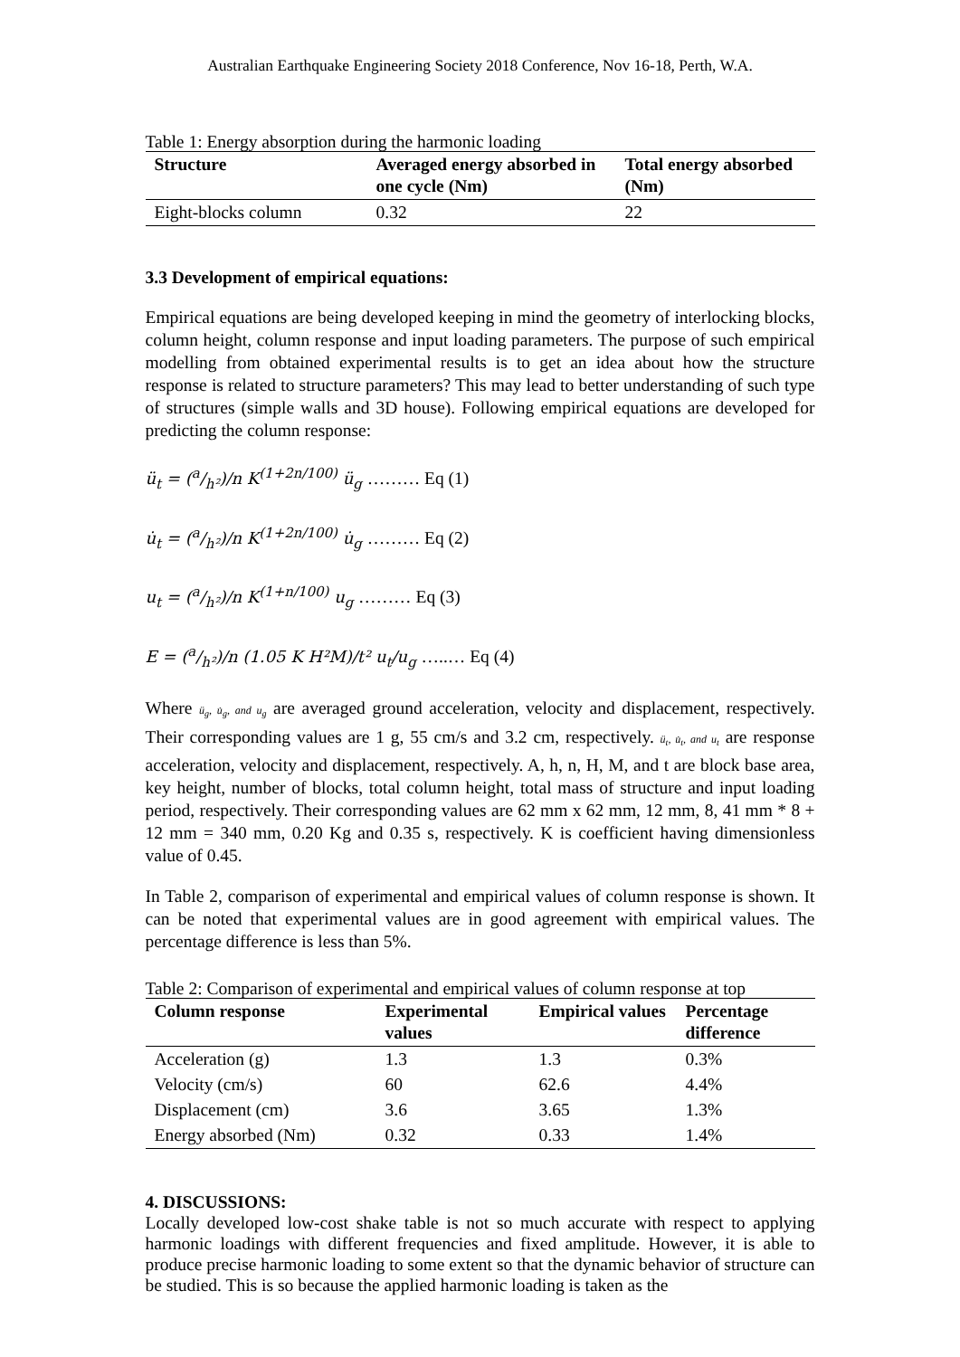Australian Earthquake Engineering Society 2018 Conference, Nov 16-18, Perth, W.A.
Table 1: Energy absorption during the harmonic loading
| Structure | Averaged energy absorbed in one cycle (Nm) | Total energy absorbed (Nm) |
| --- | --- | --- |
| Eight-blocks column | 0.32 | 22 |
3.3 Development of empirical equations:
Empirical equations are being developed keeping in mind the geometry of interlocking blocks, column height, column response and input loading parameters. The purpose of such empirical modelling from obtained experimental results is to get an idea about how the structure response is related to structure parameters? This may lead to better understanding of such type of structures (simple walls and 3D house). Following empirical equations are developed for predicting the column response:
ü<sub>t</sub> = (a/h²)/n K<sup>(1+2n/100)</sup> ü<sub>g</sub> ……… Eq (1)
u̇<sub>t</sub> = (a/h²)/n K<sup>(1+2n/100)</sup> u̇<sub>g</sub> ……… Eq (2)
u<sub>t</sub> = (a/h²)/n K<sup>(1+n/100)</sup> u<sub>g</sub> ……… Eq (3)
E = (a/h²)/n (1.05 K H²M)/t² u<sub>t</sub>/u<sub>g</sub> …..… Eq (4)
Where ü<sub>g</sub>, u̇<sub>g</sub>, and u<sub>g</sub> are averaged ground acceleration, velocity and displacement, respectively. Their corresponding values are 1 g, 55 cm/s and 3.2 cm, respectively. ü<sub>t</sub>, u̇<sub>t</sub>, and u<sub>t</sub> are response acceleration, velocity and displacement, respectively. A, h, n, H, M, and t are block base area, key height, number of blocks, total column height, total mass of structure and input loading period, respectively. Their corresponding values are 62 mm x 62 mm, 12 mm, 8, 41 mm * 8 + 12 mm = 340 mm, 0.20 Kg and 0.35 s, respectively. K is coefficient having dimensionless value of 0.45.
In Table 2, comparison of experimental and empirical values of column response is shown. It can be noted that experimental values are in good agreement with empirical values. The percentage difference is less than 5%.
Table 2: Comparison of experimental and empirical values of column response at top
| Column response | Experimental values | Empirical values | Percentage difference |
| --- | --- | --- | --- |
| Acceleration (g) | 1.3 | 1.3 | 0.3% |
| Velocity (cm/s) | 60 | 62.6 | 4.4% |
| Displacement (cm) | 3.6 | 3.65 | 1.3% |
| Energy absorbed (Nm) | 0.32 | 0.33 | 1.4% |
4. DISCUSSIONS:
Locally developed low-cost shake table is not so much accurate with respect to applying harmonic loadings with different frequencies and fixed amplitude. However, it is able to produce precise harmonic loading to some extent so that the dynamic behavior of structure can be studied. This is so because the applied harmonic loading is taken as the